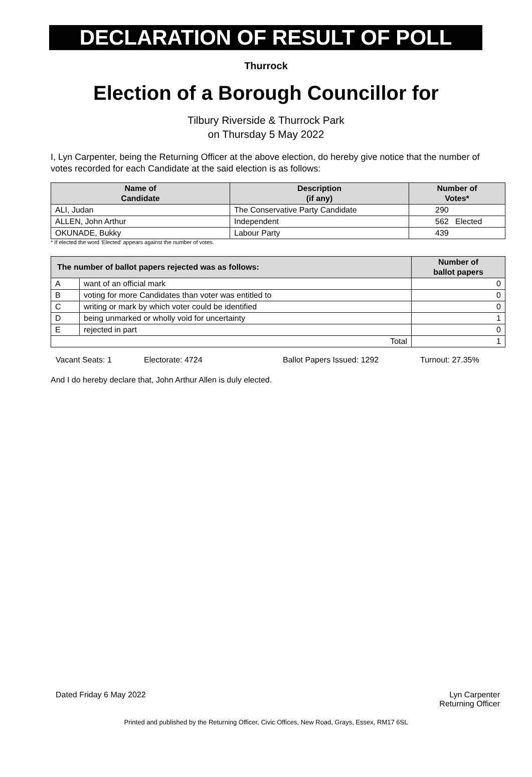DECLARATION OF RESULT OF POLL
Thurrock
Election of a Borough Councillor for
Tilbury Riverside & Thurrock Park
on Thursday 5 May 2022
I, Lyn Carpenter, being the Returning Officer at the above election, do hereby give notice that the number of votes recorded for each Candidate at the said election is as follows:
| Name of Candidate | Description (if any) | Number of Votes* |
| --- | --- | --- |
| ALI, Judan | The Conservative Party Candidate | 290 |
| ALLEN, John Arthur | Independent | 562 Elected |
| OKUNADE, Bukky | Labour Party | 439 |
* If elected the word 'Elected' appears against the number of votes.
| The number of ballot papers rejected was as follows: | | Number of ballot papers |
| --- | --- | --- |
| A | want of an official mark | 0 |
| B | voting for more Candidates than voter was entitled to | 0 |
| C | writing or mark by which voter could be identified | 0 |
| D | being unmarked or wholly void for uncertainty | 1 |
| E | rejected in part | 0 |
| Total | | 1 |
Vacant Seats: 1 Electorate: 4724 Ballot Papers Issued: 1292 Turnout: 27.35%
And I do hereby declare that, John Arthur Allen is duly elected.
Dated Friday 6 May 2022 Lyn Carpenter
Returning Officer
Printed and published by the Returning Officer, Civic Offices, New Road, Grays, Essex, RM17 6SL